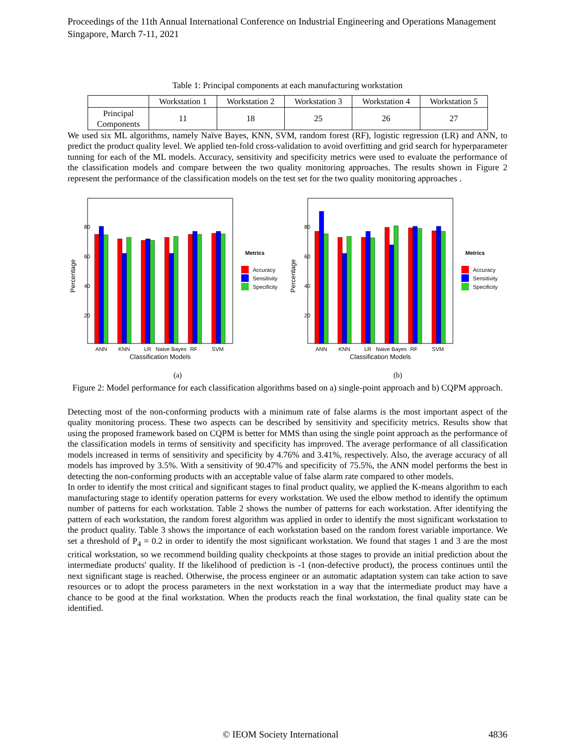Proceedings of the 11th Annual International Conference on Industrial Engineering and Operations Management
Singapore, March 7-11, 2021
Table 1: Principal components at each manufacturing workstation
| | Workstation 1 | Workstation 2 | Workstation 3 | Workstation 4 | Workstation 5 |
| Principal Components | 11 | 18 | 25 | 26 | 27 |
We used six ML algorithms, namely Naïve Bayes, KNN, SVM, random forest (RF), logistic regression (LR) and ANN, to predict the product quality level. We applied ten-fold cross-validation to avoid overfitting and grid search for hyperparameter tunning for each of the ML models. Accuracy, sensitivity and specificity metrics were used to evaluate the performance of the classification models and compare between the two quality monitoring approaches. The results shown in Figure 2 represent the performance of the classification models on the test set for the two quality monitoring approaches .
Percentage
80
60
40
20
ANN
KNN
LR
Naive Bayes
RF
SVM
Classification Models
Metrics
Accuracy
Sensitivity
Specificity
(a)
Percentage
80
60
40
20
ANN
KNN
LR
Naive Bayes
RF
SVM
Classification Models
Metrics
Accuracy
Sensitivity
Specificity
(b)
Figure 2: Model performance for each classification algorithms based on a) single-point approach and b) CQPM approach.
Detecting most of the non-conforming products with a minimum rate of false alarms is the most important aspect of the quality monitoring process. These two aspects can be described by sensitivity and specificity metrics. Results show that using the proposed framework based on CQPM is better for MMS than using the single point approach as the performance of the classification models in terms of sensitivity and specificity has improved. The average performance of all classification models increased in terms of sensitivity and specificity by 4.76% and 3.41%, respectively. Also, the average accuracy of all models has improved by 3.5%. With a sensitivity of 90.47% and specificity of 75.5%, the ANN model performs the best in detecting the non-conforming products with an acceptable value of false alarm rate compared to other models.
In order to identify the most critical and significant stages to final product quality, we applied the K-means algorithm to each manufacturing stage to identify operation patterns for every workstation. We used the elbow method to identify the optimum number of patterns for each workstation. Table 2 shows the number of patterns for each workstation. After identifying the pattern of each workstation, the random forest algorithm was applied in order to identify the most significant workstation to the product quality. Table 3 shows the importance of each workstation based on the random forest variable importance. We set a threshold of P<sub>4</sub> = 0.2 in order to identify the most significant workstation. We found that stages 1 and 3 are the most critical workstation, so we recommend building quality checkpoints at those stages to provide an initial prediction about the intermediate products' quality. If the likelihood of prediction is -1 (non-defective product), the process continues until the next significant stage is reached. Otherwise, the process engineer or an automatic adaptation system can take action to save resources or to adopt the process parameters in the next workstation in a way that the intermediate product may have a chance to be good at the final workstation. When the products reach the final workstation, the final quality state can be identified.
© IEOM Society International 4836